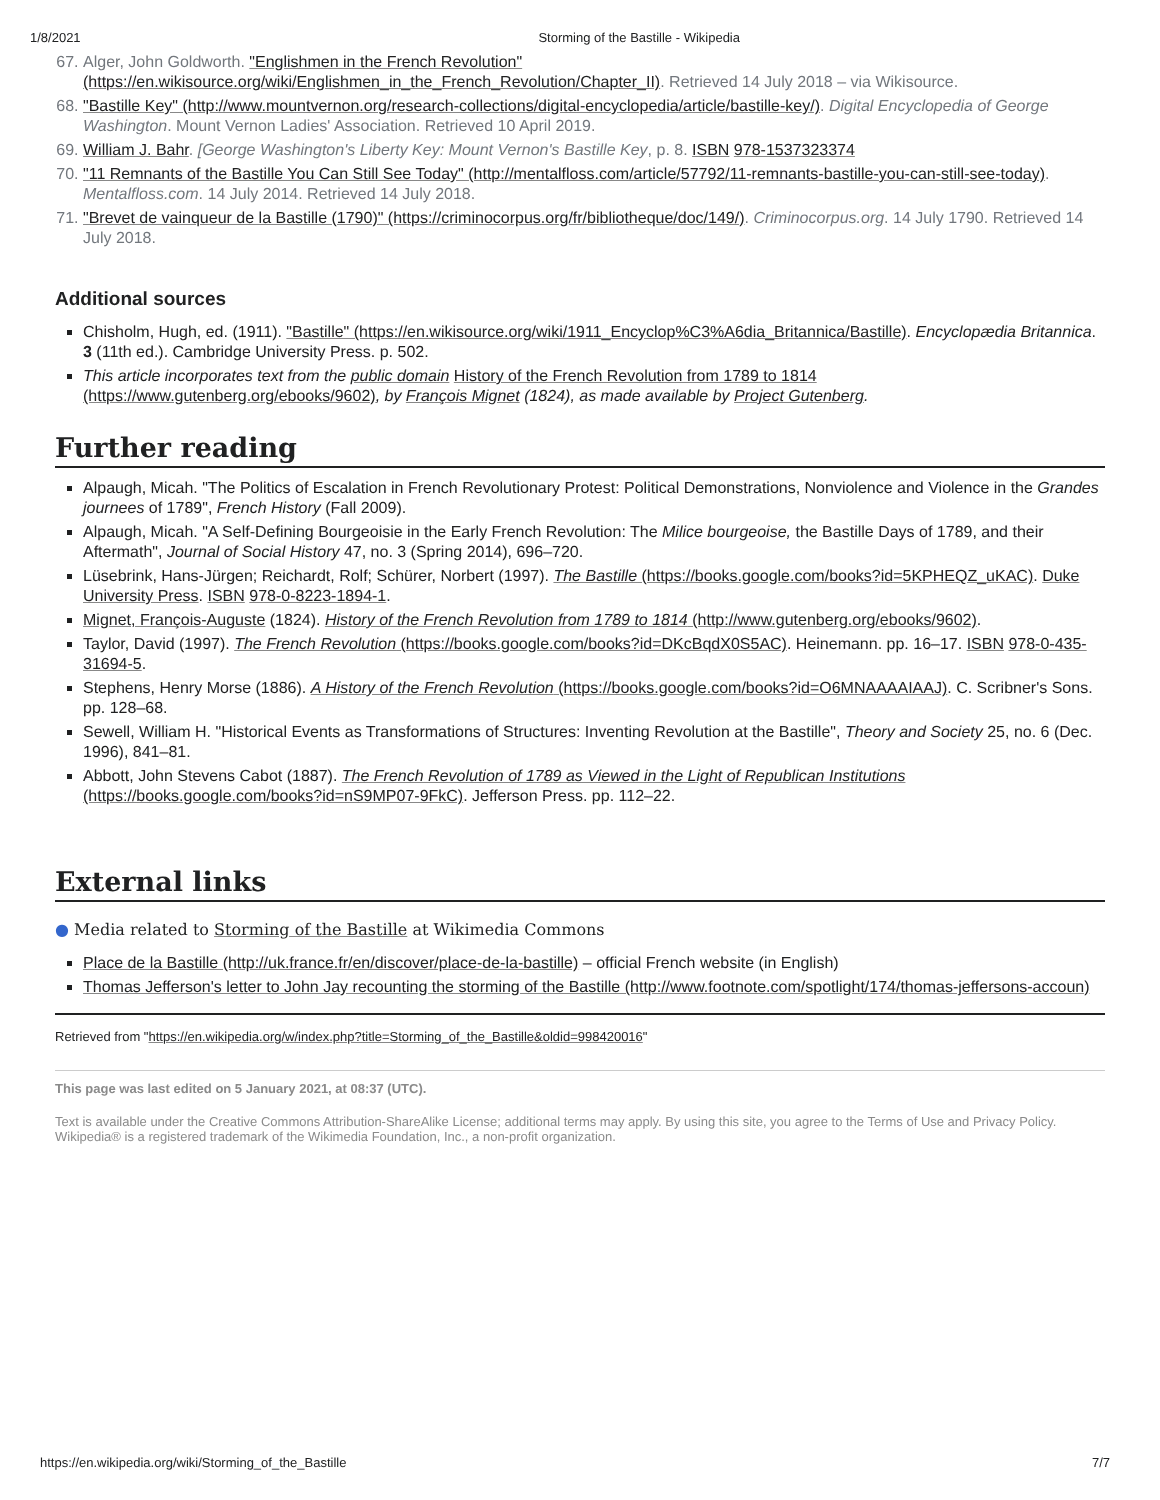1/8/2021 Storming of the Bastille - Wikipedia
67. Alger, John Goldworth. "Englishmen in the French Revolution" (https://en.wikisource.org/wiki/Englishmen_in_the_French_Revolution/Chapter_II). Retrieved 14 July 2018 – via Wikisource.
68. "Bastille Key" (http://www.mountvernon.org/research-collections/digital-encyclopedia/article/bastille-key/). Digital Encyclopedia of George Washington. Mount Vernon Ladies' Association. Retrieved 10 April 2019.
69. William J. Bahr. [George Washington's Liberty Key: Mount Vernon's Bastille Key, p. 8. ISBN 978-1537323374
70. "11 Remnants of the Bastille You Can Still See Today" (http://mentalfloss.com/article/57792/11-remnants-bastille-you-can-still-see-today). Mentalfloss.com. 14 July 2014. Retrieved 14 July 2018.
71. "Brevet de vainqueur de la Bastille (1790)" (https://criminocorpus.org/fr/bibliotheque/doc/149/). Criminocorpus.org. 14 July 1790. Retrieved 14 July 2018.
Additional sources
Chisholm, Hugh, ed. (1911). "Bastille" (https://en.wikisource.org/wiki/1911_Encyclop%C3%A6dia_Britannica/Bastille). Encyclopædia Britannica. 3 (11th ed.). Cambridge University Press. p. 502.
This article incorporates text from the public domain History of the French Revolution from 1789 to 1814 (https://www.gutenberg.org/ebooks/9602), by François Mignet (1824), as made available by Project Gutenberg.
Further reading
Alpaugh, Micah. "The Politics of Escalation in French Revolutionary Protest: Political Demonstrations, Nonviolence and Violence in the Grandes journees of 1789", French History (Fall 2009).
Alpaugh, Micah. "A Self-Defining Bourgeoisie in the Early French Revolution: The Milice bourgeoise, the Bastille Days of 1789, and their Aftermath", Journal of Social History 47, no. 3 (Spring 2014), 696–720.
Lüsebrink, Hans-Jürgen; Reichardt, Rolf; Schürer, Norbert (1997). The Bastille (https://books.google.com/books?id=5KPHEQZ_uKAC). Duke University Press. ISBN 978-0-8223-1894-1.
Mignet, François-Auguste (1824). History of the French Revolution from 1789 to 1814 (http://www.gutenberg.org/ebooks/9602).
Taylor, David (1997). The French Revolution (https://books.google.com/books?id=DKcBqdX0S5AC). Heinemann. pp. 16–17. ISBN 978-0-435-31694-5.
Stephens, Henry Morse (1886). A History of the French Revolution (https://books.google.com/books?id=O6MNAAAAIAAJ). C. Scribner's Sons. pp. 128–68.
Sewell, William H. "Historical Events as Transformations of Structures: Inventing Revolution at the Bastille", Theory and Society 25, no. 6 (Dec. 1996), 841–81.
Abbott, John Stevens Cabot (1887). The French Revolution of 1789 as Viewed in the Light of Republican Institutions (https://books.google.com/books?id=nS9MP07-9FkC). Jefferson Press. pp. 112–22.
External links
● Media related to Storming of the Bastille at Wikimedia Commons
Place de la Bastille (http://uk.france.fr/en/discover/place-de-la-bastille) – official French website (in English)
Thomas Jefferson's letter to John Jay recounting the storming of the Bastille (http://www.footnote.com/spotlight/174/thomas-jeffersons-accoun)
Retrieved from "https://en.wikipedia.org/w/index.php?title=Storming_of_the_Bastille&oldid=998420016"
This page was last edited on 5 January 2021, at 08:37 (UTC).
Text is available under the Creative Commons Attribution-ShareAlike License; additional terms may apply. By using this site, you agree to the Terms of Use and Privacy Policy. Wikipedia® is a registered trademark of the Wikimedia Foundation, Inc., a non-profit organization.
https://en.wikipedia.org/wiki/Storming_of_the_Bastille 7/7